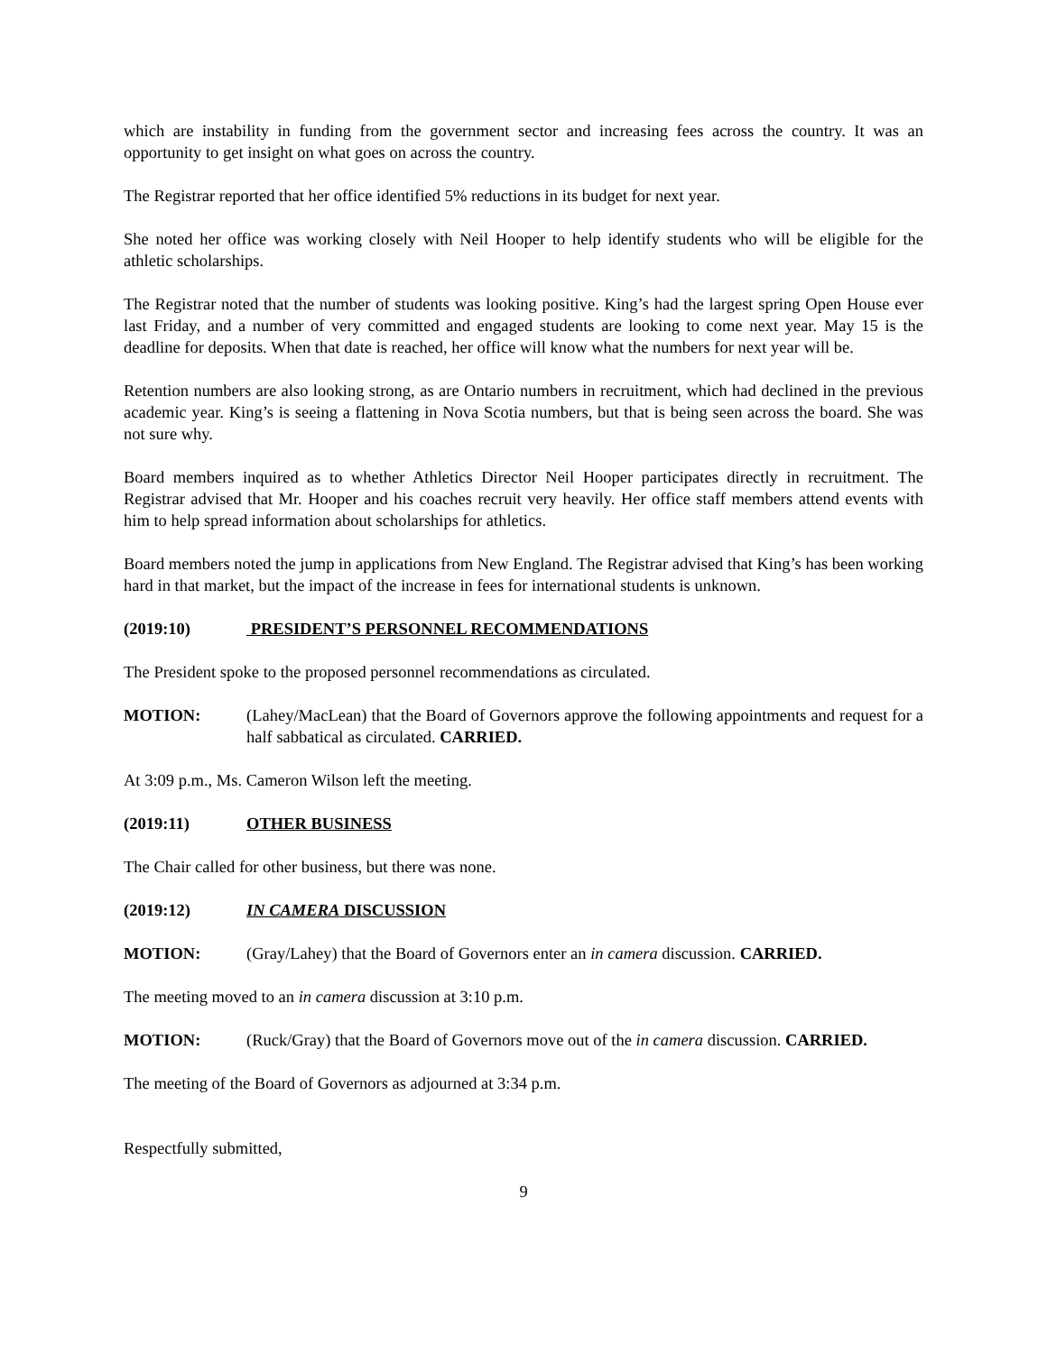which are instability in funding from the government sector and increasing fees across the country. It was an opportunity to get insight on what goes on across the country.
The Registrar reported that her office identified 5% reductions in its budget for next year.
She noted her office was working closely with Neil Hooper to help identify students who will be eligible for the athletic scholarships.
The Registrar noted that the number of students was looking positive. King’s had the largest spring Open House ever last Friday, and a number of very committed and engaged students are looking to come next year. May 15 is the deadline for deposits. When that date is reached, her office will know what the numbers for next year will be.
Retention numbers are also looking strong, as are Ontario numbers in recruitment, which had declined in the previous academic year. King’s is seeing a flattening in Nova Scotia numbers, but that is being seen across the board. She was not sure why.
Board members inquired as to whether Athletics Director Neil Hooper participates directly in recruitment. The Registrar advised that Mr. Hooper and his coaches recruit very heavily. Her office staff members attend events with him to help spread information about scholarships for athletics.
Board members noted the jump in applications from New England. The Registrar advised that King’s has been working hard in that market, but the impact of the increase in fees for international students is unknown.
(2019:10) PRESIDENT’S PERSONNEL RECOMMENDATIONS
The President spoke to the proposed personnel recommendations as circulated.
MOTION: (Lahey/MacLean) that the Board of Governors approve the following appointments and request for a half sabbatical as circulated. CARRIED.
At 3:09 p.m., Ms. Cameron Wilson left the meeting.
(2019:11) OTHER BUSINESS
The Chair called for other business, but there was none.
(2019:12) IN CAMERA DISCUSSION
MOTION: (Gray/Lahey) that the Board of Governors enter an in camera discussion. CARRIED.
The meeting moved to an in camera discussion at 3:10 p.m.
MOTION: (Ruck/Gray) that the Board of Governors move out of the in camera discussion. CARRIED.
The meeting of the Board of Governors as adjourned at 3:34 p.m.
Respectfully submitted,
9